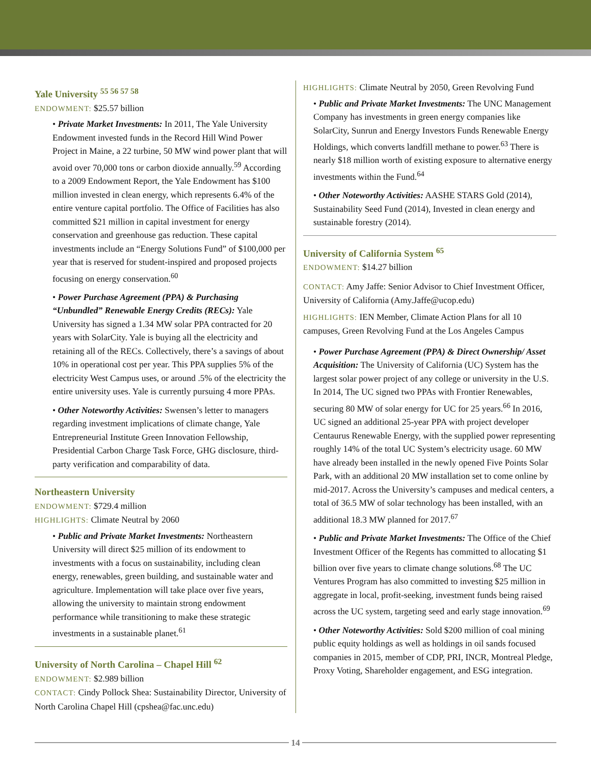Yale University <sup>55 56 57 58</sup>
ENDOWMENT: $25.57 billion
• Private Market Investments: In 2011, The Yale University Endowment invested funds in the Record Hill Wind Power Project in Maine, a 22 turbine, 50 MW wind power plant that will avoid over 70,000 tons or carbon dioxide annually.<sup>59</sup> According to a 2009 Endowment Report, the Yale Endowment has $100 million invested in clean energy, which represents 6.4% of the entire venture capital portfolio. The Office of Facilities has also committed $21 million in capital investment for energy conservation and greenhouse gas reduction. These capital investments include an “Energy Solutions Fund” of $100,000 per year that is reserved for student-inspired and proposed projects focusing on energy conservation.<sup>60</sup>
• Power Purchase Agreement (PPA) & Purchasing “Unbundled” Renewable Energy Credits (RECs): Yale University has signed a 1.34 MW solar PPA contracted for 20 years with SolarCity. Yale is buying all the electricity and retaining all of the RECs. Collectively, there’s a savings of about 10% in operational cost per year. This PPA supplies 5% of the electricity West Campus uses, or around .5% of the electricity the entire university uses. Yale is currently pursuing 4 more PPAs.
• Other Noteworthy Activities: Swensen’s letter to managers regarding investment implications of climate change, Yale Entrepreneurial Institute Green Innovation Fellowship, Presidential Carbon Charge Task Force, GHG disclosure, third-party verification and comparability of data.
Northeastern University
ENDOWMENT: $729.4 million
HIGHLIGHTS: Climate Neutral by 2060
• Public and Private Market Investments: Northeastern University will direct $25 million of its endowment to investments with a focus on sustainability, including clean energy, renewables, green building, and sustainable water and agriculture. Implementation will take place over five years, allowing the university to maintain strong endowment performance while transitioning to make these strategic investments in a sustainable planet.<sup>61</sup>
University of North Carolina – Chapel Hill <sup>62</sup>
ENDOWMENT: $2.989 billion
CONTACT: Cindy Pollock Shea: Sustainability Director, University of North Carolina Chapel Hill (cpshea@fac.unc.edu)
HIGHLIGHTS: Climate Neutral by 2050, Green Revolving Fund
• Public and Private Market Investments: The UNC Management Company has investments in green energy companies like SolarCity, Sunrun and Energy Investors Funds Renewable Energy Holdings, which converts landfill methane to power.<sup>63</sup> There is nearly $18 million worth of existing exposure to alternative energy investments within the Fund.<sup>64</sup>
• Other Noteworthy Activities: AASHE STARS Gold (2014), Sustainability Seed Fund (2014), Invested in clean energy and sustainable forestry (2014).
University of California System <sup>65</sup>
ENDOWMENT: $14.27 billion
CONTACT: Amy Jaffe: Senior Advisor to Chief Investment Officer, University of California (Amy.Jaffe@ucop.edu)
HIGHLIGHTS: IEN Member, Climate Action Plans for all 10 campuses, Green Revolving Fund at the Los Angeles Campus
• Power Purchase Agreement (PPA) & Direct Ownership/ Asset Acquisition: The University of California (UC) System has the largest solar power project of any college or university in the U.S. In 2014, The UC signed two PPAs with Frontier Renewables, securing 80 MW of solar energy for UC for 25 years.<sup>66</sup> In 2016, UC signed an additional 25-year PPA with project developer Centaurus Renewable Energy, with the supplied power representing roughly 14% of the total UC System’s electricity usage. 60 MW have already been installed in the newly opened Five Points Solar Park, with an additional 20 MW installation set to come online by mid-2017. Across the University’s campuses and medical centers, a total of 36.5 MW of solar technology has been installed, with an additional 18.3 MW planned for 2017.<sup>67</sup>
• Public and Private Market Investments: The Office of the Chief Investment Officer of the Regents has committed to allocating $1 billion over five years to climate change solutions.<sup>68</sup> The UC Ventures Program has also committed to investing $25 million in aggregate in local, profit-seeking, investment funds being raised across the UC system, targeting seed and early stage innovation.<sup>69</sup>
• Other Noteworthy Activities: Sold $200 million of coal mining public equity holdings as well as holdings in oil sands focused companies in 2015, member of CDP, PRI, INCR, Montreal Pledge, Proxy Voting, Shareholder engagement, and ESG integration.
14